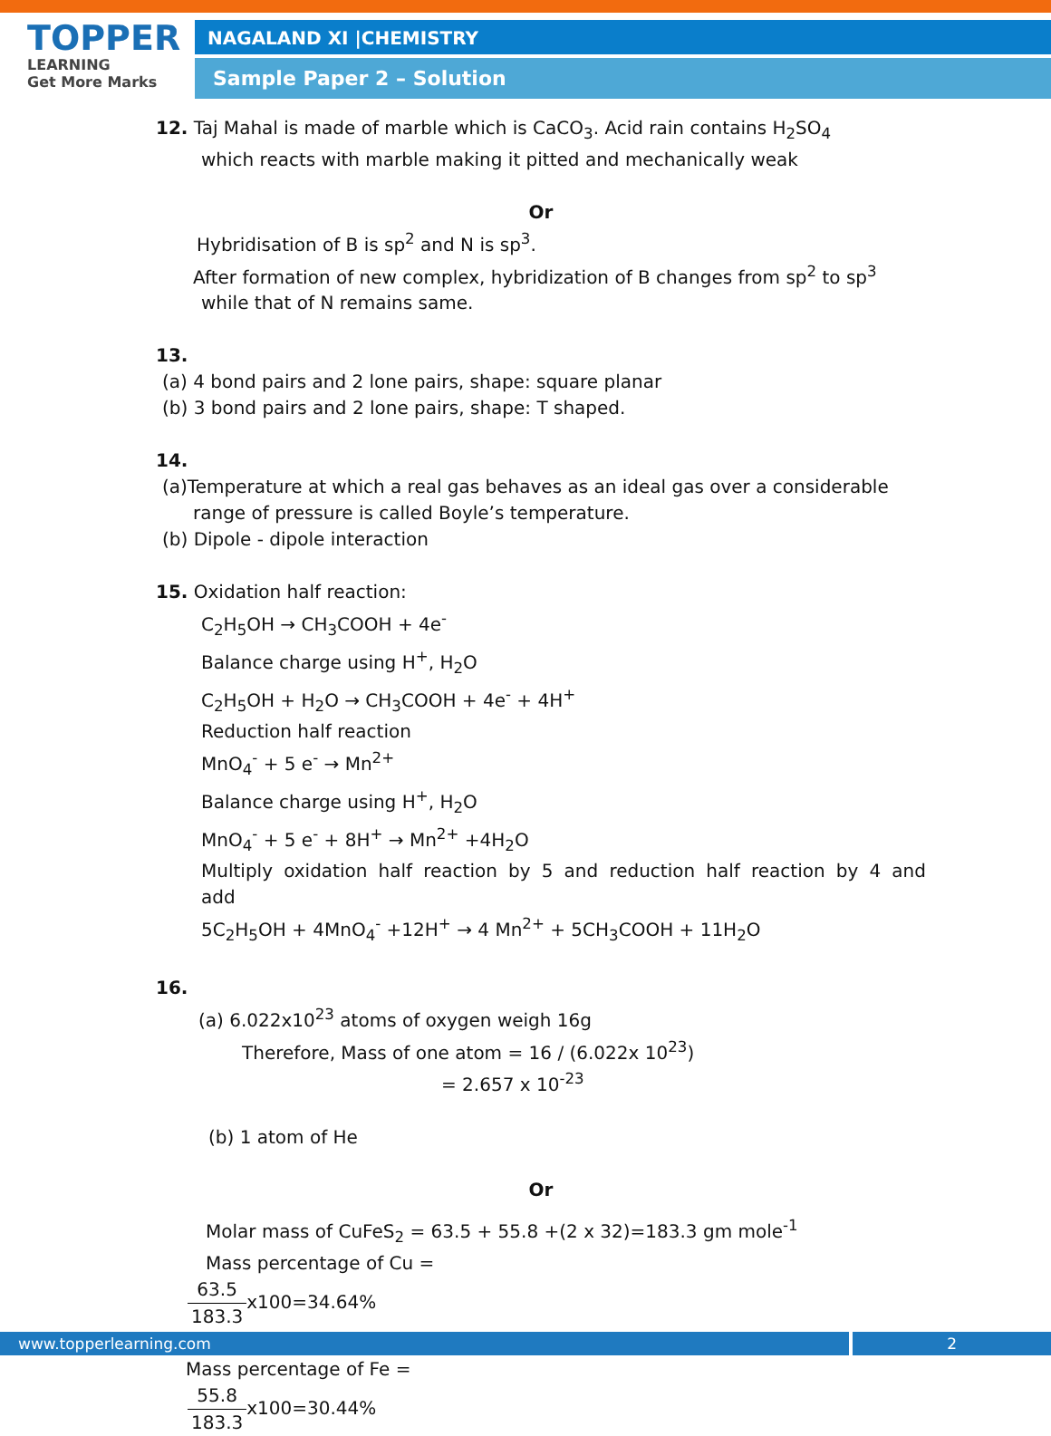TOPPER
LEARNING
Get More Marks
NAGALAND XI |CHEMISTRY
Sample Paper 2 – Solution
12. Taj Mahal is made of marble which is CaCO<sub>3</sub>. Acid rain contains H<sub>2</sub>SO<sub>4</sub>
which reacts with marble making it pitted and mechanically weak
Or
Hybridisation of B is sp<sup>2</sup> and N is sp<sup>3</sup>.
After formation of new complex, hybridization of B changes from sp<sup>2</sup> to sp<sup>3</sup>
while that of N remains same.
13.
(a) 4 bond pairs and 2 lone pairs, shape: square planar
(b) 3 bond pairs and 2 lone pairs, shape: T shaped.
14.
(a)Temperature at which a real gas behaves as an ideal gas over a considerable
range of pressure is called Boyle’s temperature.
(b) Dipole - dipole interaction
15. Oxidation half reaction:
C<sub>2</sub>H<sub>5</sub>OH → CH<sub>3</sub>COOH + 4e<sup>-</sup>
Balance charge using H<sup>+</sup>, H<sub>2</sub>O
C<sub>2</sub>H<sub>5</sub>OH + H<sub>2</sub>O → CH<sub>3</sub>COOH + 4e<sup>-</sup> + 4H<sup>+</sup>
Reduction half reaction
MnO<sub>4</sub><sup>-</sup> + 5 e<sup>-</sup> → Mn<sup>2+</sup>
Balance charge using H<sup>+</sup>, H<sub>2</sub>O
MnO<sub>4</sub><sup>-</sup> + 5 e<sup>-</sup> + 8H<sup>+</sup> → Mn<sup>2+</sup> +4H<sub>2</sub>O
Multiply oxidation half reaction by 5 and reduction half reaction by 4 and
add
5C<sub>2</sub>H<sub>5</sub>OH + 4MnO<sub>4</sub><sup>-</sup> +12H<sup>+</sup> → 4 Mn<sup>2+</sup> + 5CH<sub>3</sub>COOH + 11H<sub>2</sub>O
16.
(a) 6.022x10<sup>23</sup> atoms of oxygen weigh 16g
Therefore, Mass of one atom = 16 / (6.022x 10<sup>23</sup>)
= 2.657 x 10<sup>-23</sup>
(b) 1 atom of He
Or
Molar mass of CuFeS<sub>2</sub> = 63.5 + 55.8 +(2 x 32)=183.3 gm mole<sup>-1</sup>
Mass percentage of Cu =
63.5 183.3x100=34.64%
Mass percentage of Fe =
55.8 183.3x100=30.44%
www.topperlearning.com 2